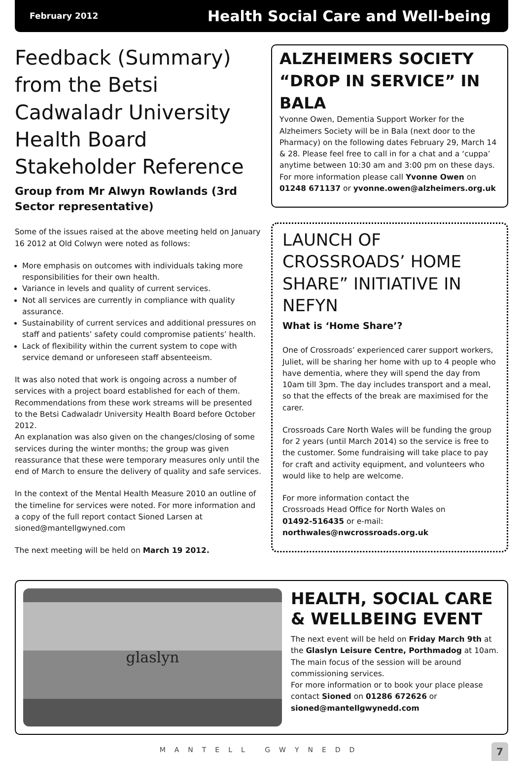February 2012 Health Social Care and Well-being
Feedback (Summary) from the Betsi Cadwaladr University Health Board Stakeholder Reference
Group from Mr Alwyn Rowlands (3rd Sector representative)
Some of the issues raised at the above meeting held on January 16 2012 at Old Colwyn were noted as follows:
More emphasis on outcomes with individuals taking more responsibilities for their own health.
Variance in levels and quality of current services.
Not all services are currently in compliance with quality assurance.
Sustainability of current services and additional pressures on staff and patients’ safety could compromise patients’ health.
Lack of flexibility within the current system to cope with service demand or unforeseen staff absenteeism.
It was also noted that work is ongoing across a number of services with a project board established for each of them. Recommendations from these work streams will be presented to the Betsi Cadwaladr University Health Board before October 2012.
An explanation was also given on the changes/closing of some services during the winter months; the group was given reassurance that these were temporary measures only until the end of March to ensure the delivery of quality and safe services.
In the context of the Mental Health Measure 2010 an outline of the timeline for services were noted. For more information and a copy of the full report contact Sioned Larsen at sioned@mantellgwyned.com
The next meeting will be held on March 19 2012.
ALZHEIMERS SOCIETY “DROP IN SERVICE” IN BALA
Yvonne Owen, Dementia Support Worker for the Alzheimers Society will be in Bala (next door to the Pharmacy) on the following dates February 29, March 14 & 28. Please feel free to call in for a chat and a ‘cuppa’ anytime between 10:30 am and 3:00 pm on these days. For more information please call Yvonne Owen on 01248 671137 or yvonne.owen@alzheimers.org.uk
LAUNCH OF CROSSROADS’ HOME SHARE” INITIATIVE IN NEFYN
What is ‘Home Share’?
One of Crossroads’ experienced carer support workers, Juliet, will be sharing her home with up to 4 people who have dementia, where they will spend the day from 10am till 3pm. The day includes transport and a meal, so that the effects of the break are maximised for the carer.
Crossroads Care North Wales will be funding the group for 2 years (until March 2014) so the service is free to the customer. Some fundraising will take place to pay for craft and activity equipment, and volunteers who would like to help are welcome.
For more information contact the
Crossroads Head Office for North Wales on
01492-516435 or e-mail:
northwales@nwcrossroads.org.uk
glaslyn
HEALTH, SOCIAL CARE & WELLBEING EVENT
The next event will be held on Friday March 9th at the Glaslyn Leisure Centre, Porthmadog at 10am. The main focus of the session will be around commissioning services.
For more information or to book your place please contact Sioned on 01286 672626 or sioned@mantellgwynedd.com
MANTELL GWYNEDD 7